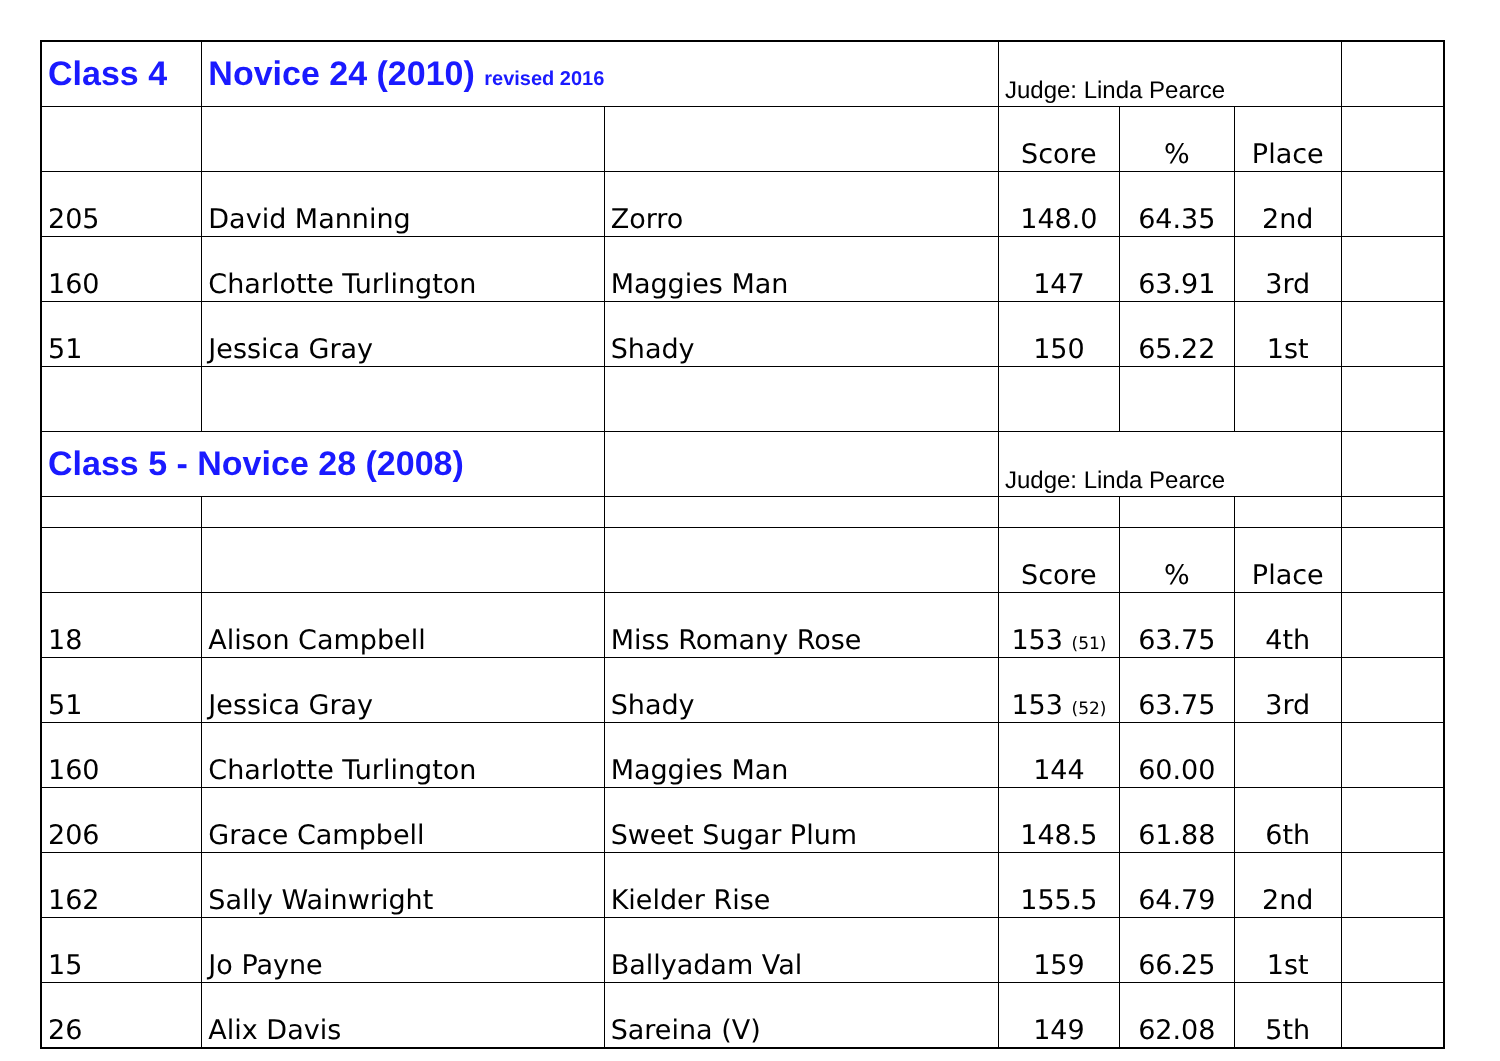| Class 4 | Novice 24 (2010) revised 2016 | | Judge: Linda Pearce | | | |
| | | | Score | % | Place | |
| 205 | David Manning | Zorro | 148.0 | 64.35 | 2nd | |
| 160 | Charlotte Turlington | Maggies Man | 147 | 63.91 | 3rd | |
| 51 | Jessica Gray | Shady | 150 | 65.22 | 1st | |
| Class 5 - Novice 28 (2008) | | | Judge: Linda Pearce | | | |
| | | | Score | % | Place | |
| 18 | Alison Campbell | Miss Romany Rose | 153 (51) | 63.75 | 4th | |
| 51 | Jessica Gray | Shady | 153 (52) | 63.75 | 3rd | |
| 160 | Charlotte Turlington | Maggies Man | 144 | 60.00 | | |
| 206 | Grace Campbell | Sweet Sugar Plum | 148.5 | 61.88 | 6th | |
| 162 | Sally Wainwright | Kielder Rise | 155.5 | 64.79 | 2nd | |
| 15 | Jo Payne | Ballyadam Val | 159 | 66.25 | 1st | |
| 26 | Alix Davis | Sareina (V) | 149 | 62.08 | 5th | |